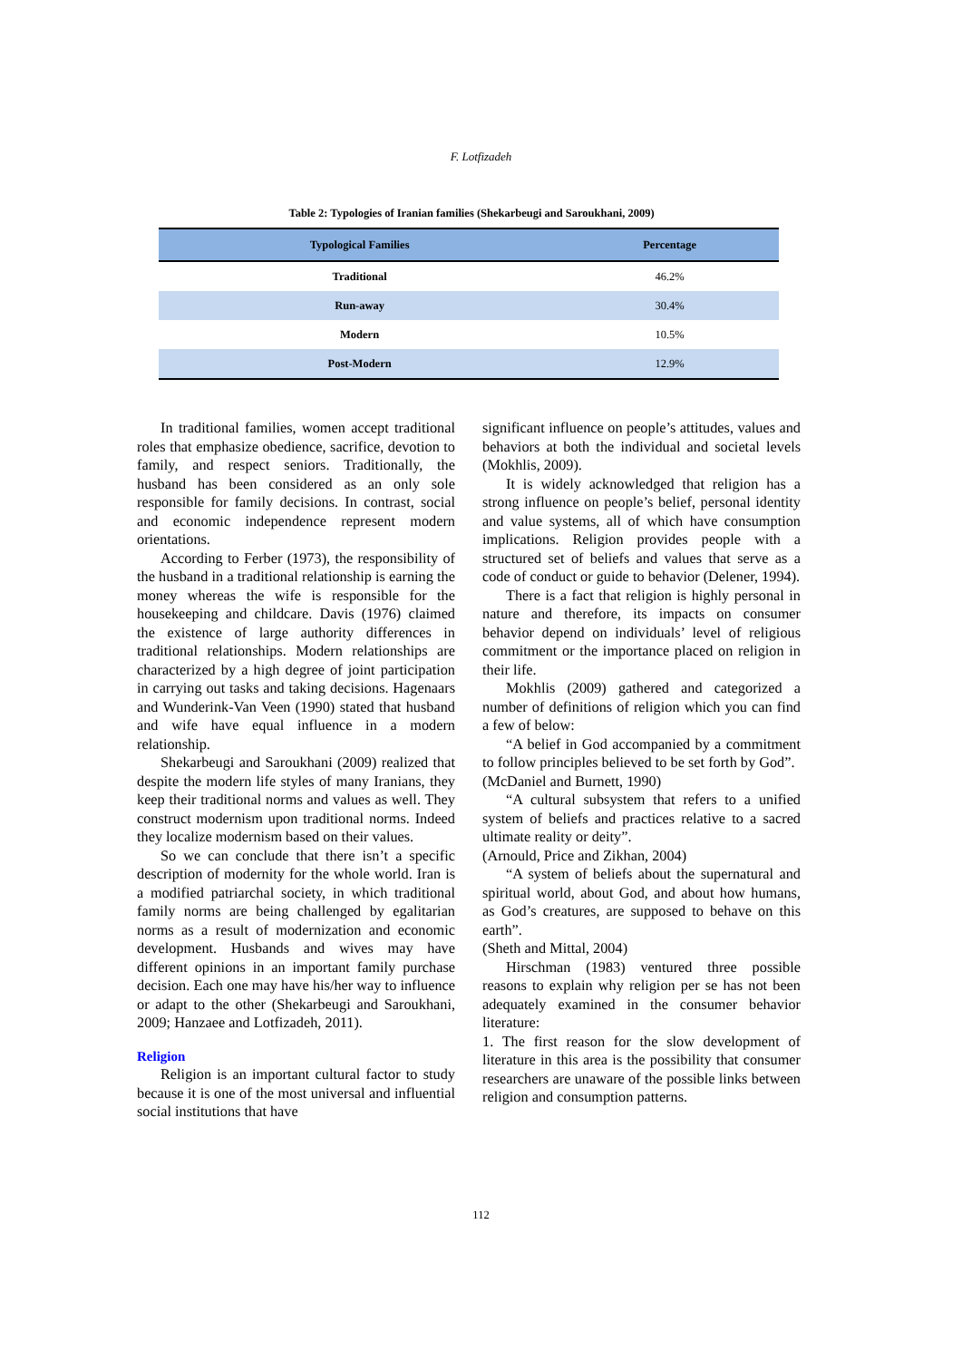F. Lotfizadeh
Table 2: Typologies of Iranian families (Shekarbeugi and Saroukhani, 2009)
| Typological Families | Percentage |
| --- | --- |
| Traditional | 46.2% |
| Run-away | 30.4% |
| Modern | 10.5% |
| Post-Modern | 12.9% |
In traditional families, women accept traditional roles that emphasize obedience, sacrifice, devotion to family, and respect seniors. Traditionally, the husband has been considered as an only sole responsible for family decisions. In contrast, social and economic independence represent modern orientations.
According to Ferber (1973), the responsibility of the husband in a traditional relationship is earning the money whereas the wife is responsible for the housekeeping and childcare. Davis (1976) claimed the existence of large authority differences in traditional relationships. Modern relationships are characterized by a high degree of joint participation in carrying out tasks and taking decisions. Hagenaars and Wunderink-Van Veen (1990) stated that husband and wife have equal influence in a modern relationship.
Shekarbeugi and Saroukhani (2009) realized that despite the modern life styles of many Iranians, they keep their traditional norms and values as well. They construct modernism upon traditional norms. Indeed they localize modernism based on their values.
So we can conclude that there isn’t a specific description of modernity for the whole world. Iran is a modified patriarchal society, in which traditional family norms are being challenged by egalitarian norms as a result of modernization and economic development. Husbands and wives may have different opinions in an important family purchase decision. Each one may have his/her way to influence or adapt to the other (Shekarbeugi and Saroukhani, 2009; Hanzaee and Lotfizadeh, 2011).
Religion
Religion is an important cultural factor to study because it is one of the most universal and influential social institutions that have
significant influence on people’s attitudes, values and behaviors at both the individual and societal levels (Mokhlis, 2009).
It is widely acknowledged that religion has a strong influence on people’s belief, personal identity and value systems, all of which have consumption implications. Religion provides people with a structured set of beliefs and values that serve as a code of conduct or guide to behavior (Delener, 1994).
There is a fact that religion is highly personal in nature and therefore, its impacts on consumer behavior depend on individuals’ level of religious commitment or the importance placed on religion in their life.
Mokhlis (2009) gathered and categorized a number of definitions of religion which you can find a few of below:
“A belief in God accompanied by a commitment to follow principles believed to be set forth by God”.
(McDaniel and Burnett, 1990)
“A cultural subsystem that refers to a unified system of beliefs and practices relative to a sacred ultimate reality or deity”.
(Arnould, Price and Zikhan, 2004)
“A system of beliefs about the supernatural and spiritual world, about God, and about how humans, as God’s creatures, are supposed to behave on this earth”.
(Sheth and Mittal, 2004)
Hirschman (1983) ventured three possible reasons to explain why religion per se has not been adequately examined in the consumer behavior literature:
1. The first reason for the slow development of literature in this area is the possibility that consumer researchers are unaware of the possible links between religion and consumption patterns.
112